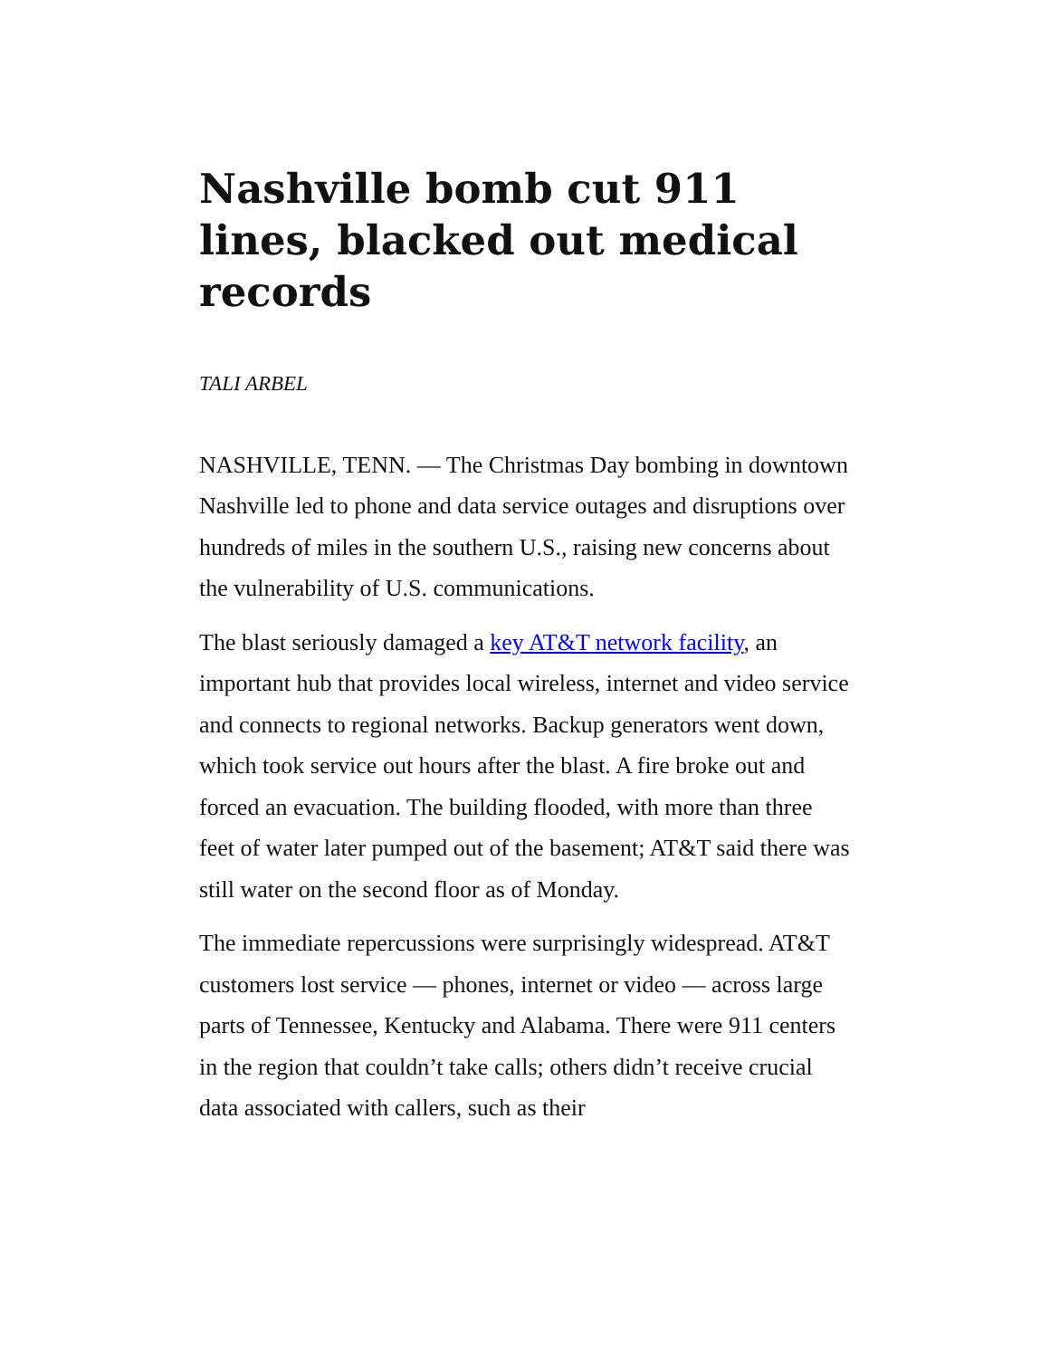Nashville bomb cut 911 lines, blacked out medical records
TALI ARBEL
NASHVILLE, TENN. — The Christmas Day bombing in downtown Nashville led to phone and data service outages and disruptions over hundreds of miles in the southern U.S., raising new concerns about the vulnerability of U.S. communications.
The blast seriously damaged a key AT&T network facility, an important hub that provides local wireless, internet and video service and connects to regional networks. Backup generators went down, which took service out hours after the blast. A fire broke out and forced an evacuation. The building flooded, with more than three feet of water later pumped out of the basement; AT&T said there was still water on the second floor as of Monday.
The immediate repercussions were surprisingly widespread. AT&T customers lost service — phones, internet or video — across large parts of Tennessee, Kentucky and Alabama. There were 911 centers in the region that couldn’t take calls; others didn’t receive crucial data associated with callers, such as their